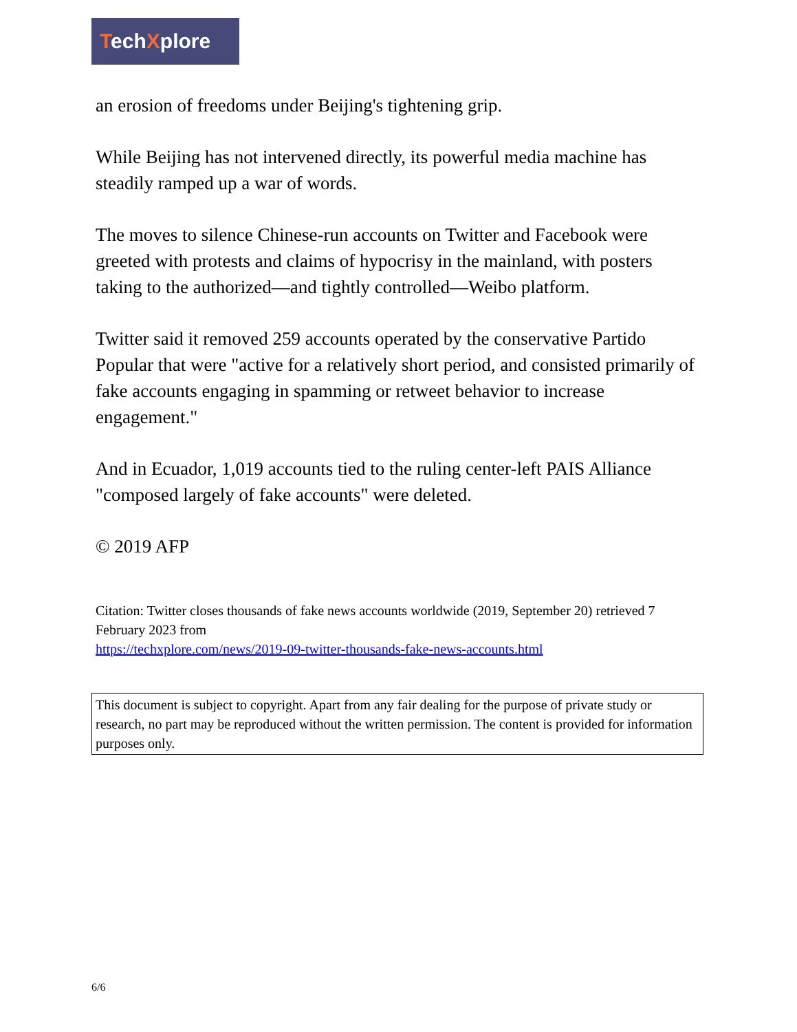TechXplore
an erosion of freedoms under Beijing's tightening grip.
While Beijing has not intervened directly, its powerful media machine has steadily ramped up a war of words.
The moves to silence Chinese-run accounts on Twitter and Facebook were greeted with protests and claims of hypocrisy in the mainland, with posters taking to the authorized—and tightly controlled—Weibo platform.
Twitter said it removed 259 accounts operated by the conservative Partido Popular that were "active for a relatively short period, and consisted primarily of fake accounts engaging in spamming or retweet behavior to increase engagement."
And in Ecuador, 1,019 accounts tied to the ruling center-left PAIS Alliance "composed largely of fake accounts" were deleted.
© 2019 AFP
Citation: Twitter closes thousands of fake news accounts worldwide (2019, September 20) retrieved 7 February 2023 from
https://techxplore.com/news/2019-09-twitter-thousands-fake-news-accounts.html
This document is subject to copyright. Apart from any fair dealing for the purpose of private study or research, no part may be reproduced without the written permission. The content is provided for information purposes only.
6/6